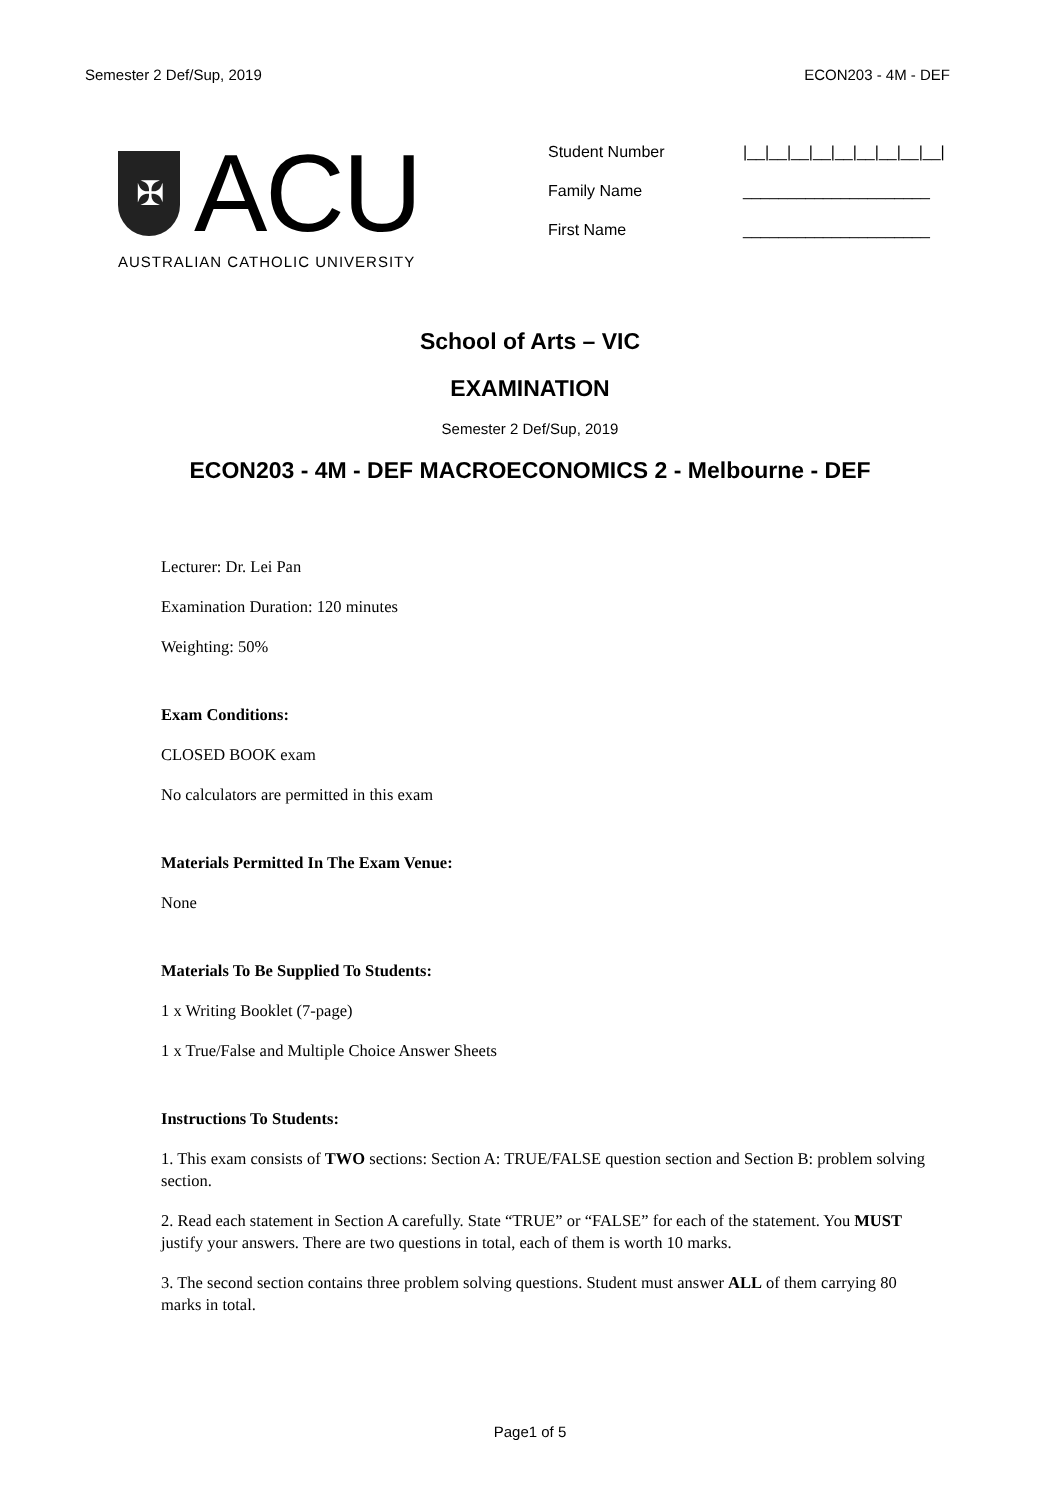Semester 2 Def/Sup, 2019 ECON203 - 4M - DEF
✠
ACU
AUSTRALIAN CATHOLIC UNIVERSITY
Student Number |__|__|__|__|__|__|__|__|__|
Family Name _____________________
First Name _____________________
School of Arts – VIC
EXAMINATION
Semester 2 Def/Sup, 2019
ECON203 - 4M - DEF MACROECONOMICS 2 - Melbourne - DEF
Lecturer: Dr. Lei Pan
Examination Duration: 120 minutes
Weighting: 50%
Exam Conditions:
CLOSED BOOK exam
No calculators are permitted in this exam
Materials Permitted In The Exam Venue:
None
Materials To Be Supplied To Students:
1 x Writing Booklet (7-page)
1 x True/False and Multiple Choice Answer Sheets
Instructions To Students:
1. This exam consists of TWO sections: Section A: TRUE/FALSE question section and Section B: problem solving section.
2. Read each statement in Section A carefully. State “TRUE” or “FALSE” for each of the statement. You MUST justify your answers. There are two questions in total, each of them is worth 10 marks.
3. The second section contains three problem solving questions. Student must answer ALL of them carrying 80 marks in total.
Page1 of 5